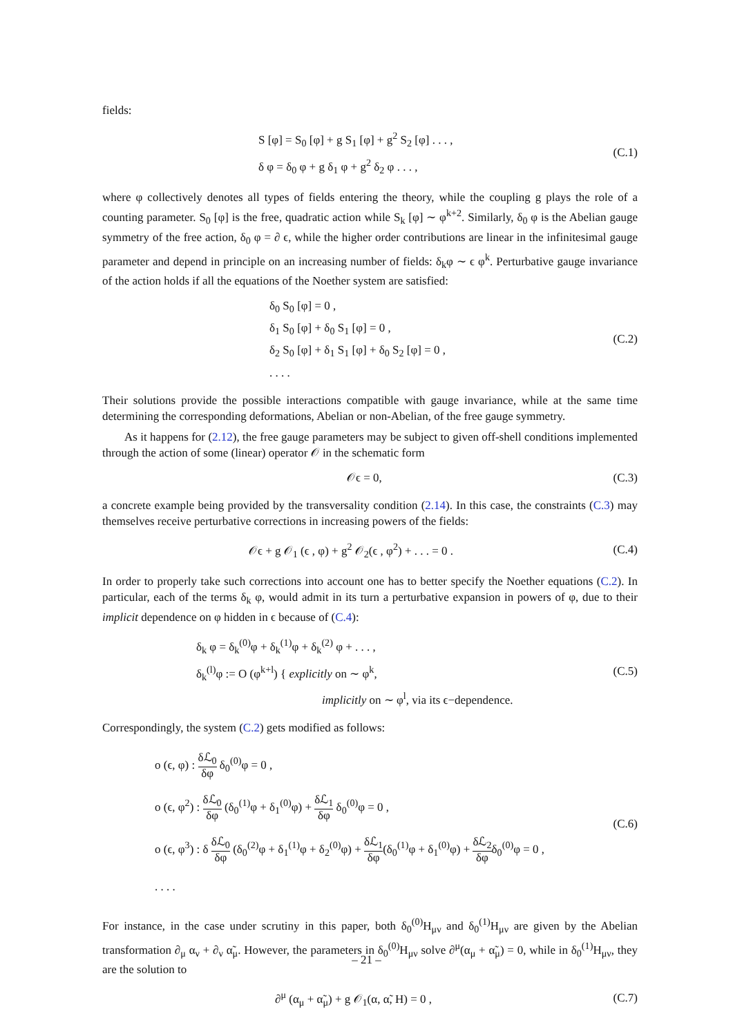fields:
S [φ] = S<sub>0</sub> [φ] + g S<sub>1</sub> [φ] + g<sup>2</sup> S<sub>2</sub> [φ] . . . ,
δ φ = δ<sub>0</sub> φ + g δ<sub>1</sub> φ + g<sup>2</sup> δ<sub>2</sub> φ . . . ,
(C.1)
where φ collectively denotes all types of fields entering the theory, while the coupling g plays the role of a counting parameter. S<sub>0</sub> [φ] is the free, quadratic action while S<sub>k</sub> [φ] ∼ φ<sup>k+2</sup>. Similarly, δ<sub>0</sub> φ is the Abelian gauge symmetry of the free action, δ<sub>0</sub> φ = ∂ ϵ, while the higher order contributions are linear in the infinitesimal gauge parameter and depend in principle on an increasing number of fields: δ<sub>k</sub>φ ∼ ϵ φ<sup>k</sup>. Perturbative gauge invariance of the action holds if all the equations of the Noether system are satisfied:
δ<sub>0</sub> S<sub>0</sub> [φ] = 0 ,
δ<sub>1</sub> S<sub>0</sub> [φ] + δ<sub>0</sub> S<sub>1</sub> [φ] = 0 ,
δ<sub>2</sub> S<sub>0</sub> [φ] + δ<sub>1</sub> S<sub>1</sub> [φ] + δ<sub>0</sub> S<sub>2</sub> [φ] = 0 ,
. . . .
(C.2)
Their solutions provide the possible interactions compatible with gauge invariance, while at the same time determining the corresponding deformations, Abelian or non-Abelian, of the free gauge symmetry.
As it happens for (2.12), the free gauge parameters may be subject to given off-shell conditions implemented through the action of some (linear) operator 𝒪 in the schematic form
𝒪ϵ = 0,
(C.3)
a concrete example being provided by the transversality condition (2.14). In this case, the constraints (C.3) may themselves receive perturbative corrections in increasing powers of the fields:
𝒪ϵ + g 𝒪<sub>1</sub> (ϵ , φ) + g<sup>2</sup> 𝒪<sub>2</sub>(ϵ , φ<sup>2</sup>) + . . . = 0 .
(C.4)
In order to properly take such corrections into account one has to better specify the Noether equations (C.2). In particular, each of the terms δ<sub>k</sub> φ, would admit in its turn a perturbative expansion in powers of φ, due to their implicit dependence on φ hidden in ϵ because of (C.4):
δ<sub>k</sub> φ = δ<sub>k</sub><sup>(0)</sup>φ + δ<sub>k</sub><sup>(1)</sup>φ + δ<sub>k</sub><sup>(2)</sup> φ + . . . ,
δ<sub>k</sub><sup>(l)</sup>φ := O (φ<sup>k+l</sup>) { explicitly on ∼ φ<sup>k</sup>,
implicitly on ∼ φ<sup>l</sup>, via its ϵ−dependence.
(C.5)
Correspondingly, the system (C.2) gets modified as follows:
o (ϵ, φ) : δℒ<sub>0</sub> δφ δ<sub>0</sub><sup>(0)</sup>φ = 0 ,
o (ϵ, φ<sup>2</sup>) : δℒ<sub>0</sub> δφ (δ<sub>0</sub><sup>(1)</sup>φ + δ<sub>1</sub><sup>(0)</sup>φ) + δℒ<sub>1</sub> δφ δ<sub>0</sub><sup>(0)</sup>φ = 0 ,
o (ϵ, φ<sup>3</sup>) : δ δℒ<sub>0</sub> δφ (δ<sub>0</sub><sup>(2)</sup>φ + δ<sub>1</sub><sup>(1)</sup>φ + δ<sub>2</sub><sup>(0)</sup>φ) + δℒ<sub>1</sub> δφ(δ<sub>0</sub><sup>(1)</sup>φ + δ<sub>1</sub><sup>(0)</sup>φ) + δℒ<sub>2</sub> δφδ<sub>0</sub><sup>(0)</sup>φ = 0 ,
. . . .
(C.6)
For instance, in the case under scrutiny in this paper, both δ<sub>0</sub><sup>(0)</sup>H<sub>μν</sub> and δ<sub>0</sub><sup>(1)</sup>H<sub>μν</sub> are given by the Abelian transformation ∂<sub>μ</sub> α<sub>ν</sub> + ∂<sub>ν</sub> α̃<sub>μ</sub>. However, the parameters in δ<sub>0</sub><sup>(0)</sup>H<sub>μν</sub> solve ∂<sup>μ</sup>(α<sub>μ</sub> + α̃<sub>μ</sub>) = 0, while in δ<sub>0</sub><sup>(1)</sup>H<sub>μν</sub>, they are the solution to
∂<sup>μ</sup> (α<sub>μ</sub> + α̃<sub>μ</sub>) + g 𝒪<sub>1</sub>(α, α̃, H) = 0 ,
(C.7)
– 21 –